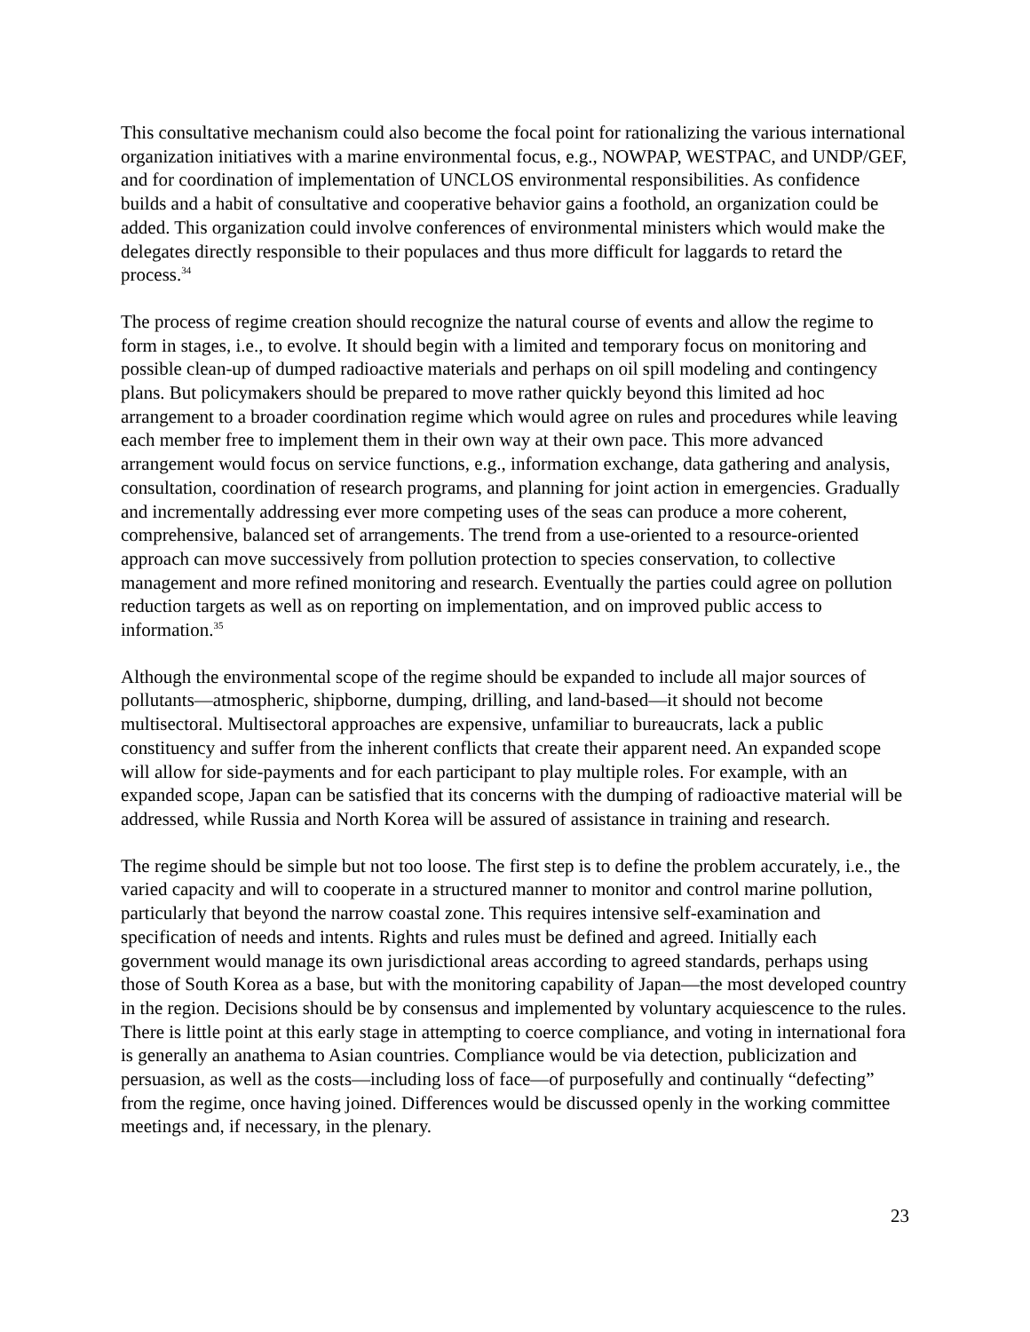This consultative mechanism could also become the focal point for rationalizing the various international organization initiatives with a marine environmental focus, e.g., NOWPAP, WESTPAC, and UNDP/GEF, and for coordination of implementation of UNCLOS environmental responsibilities. As confidence builds and a habit of consultative and cooperative behavior gains a foothold, an organization could be added. This organization could involve conferences of environmental ministers which would make the delegates directly responsible to their populaces and thus more difficult for laggards to retard the process.<sup>34</sup>
The process of regime creation should recognize the natural course of events and allow the regime to form in stages, i.e., to evolve. It should begin with a limited and temporary focus on monitoring and possible clean-up of dumped radioactive materials and perhaps on oil spill modeling and contingency plans. But policymakers should be prepared to move rather quickly beyond this limited ad hoc arrangement to a broader coordination regime which would agree on rules and procedures while leaving each member free to implement them in their own way at their own pace. This more advanced arrangement would focus on service functions, e.g., information exchange, data gathering and analysis, consultation, coordination of research programs, and planning for joint action in emergencies. Gradually and incrementally addressing ever more competing uses of the seas can produce a more coherent, comprehensive, balanced set of arrangements. The trend from a use-oriented to a resource-oriented approach can move successively from pollution protection to species conservation, to collective management and more refined monitoring and research. Eventually the parties could agree on pollution reduction targets as well as on reporting on implementation, and on improved public access to information.<sup>35</sup>
Although the environmental scope of the regime should be expanded to include all major sources of pollutants—atmospheric, shipborne, dumping, drilling, and land-based—it should not become multisectoral. Multisectoral approaches are expensive, unfamiliar to bureaucrats, lack a public constituency and suffer from the inherent conflicts that create their apparent need. An expanded scope will allow for side-payments and for each participant to play multiple roles. For example, with an expanded scope, Japan can be satisfied that its concerns with the dumping of radioactive material will be addressed, while Russia and North Korea will be assured of assistance in training and research.
The regime should be simple but not too loose. The first step is to define the problem accurately, i.e., the varied capacity and will to cooperate in a structured manner to monitor and control marine pollution, particularly that beyond the narrow coastal zone. This requires intensive self-examination and specification of needs and intents. Rights and rules must be defined and agreed. Initially each government would manage its own jurisdictional areas according to agreed standards, perhaps using those of South Korea as a base, but with the monitoring capability of Japan—the most developed country in the region. Decisions should be by consensus and implemented by voluntary acquiescence to the rules. There is little point at this early stage in attempting to coerce compliance, and voting in international fora is generally an anathema to Asian countries. Compliance would be via detection, publicization and persuasion, as well as the costs—including loss of face—of purposefully and continually “defecting” from the regime, once having joined. Differences would be discussed openly in the working committee meetings and, if necessary, in the plenary.
23